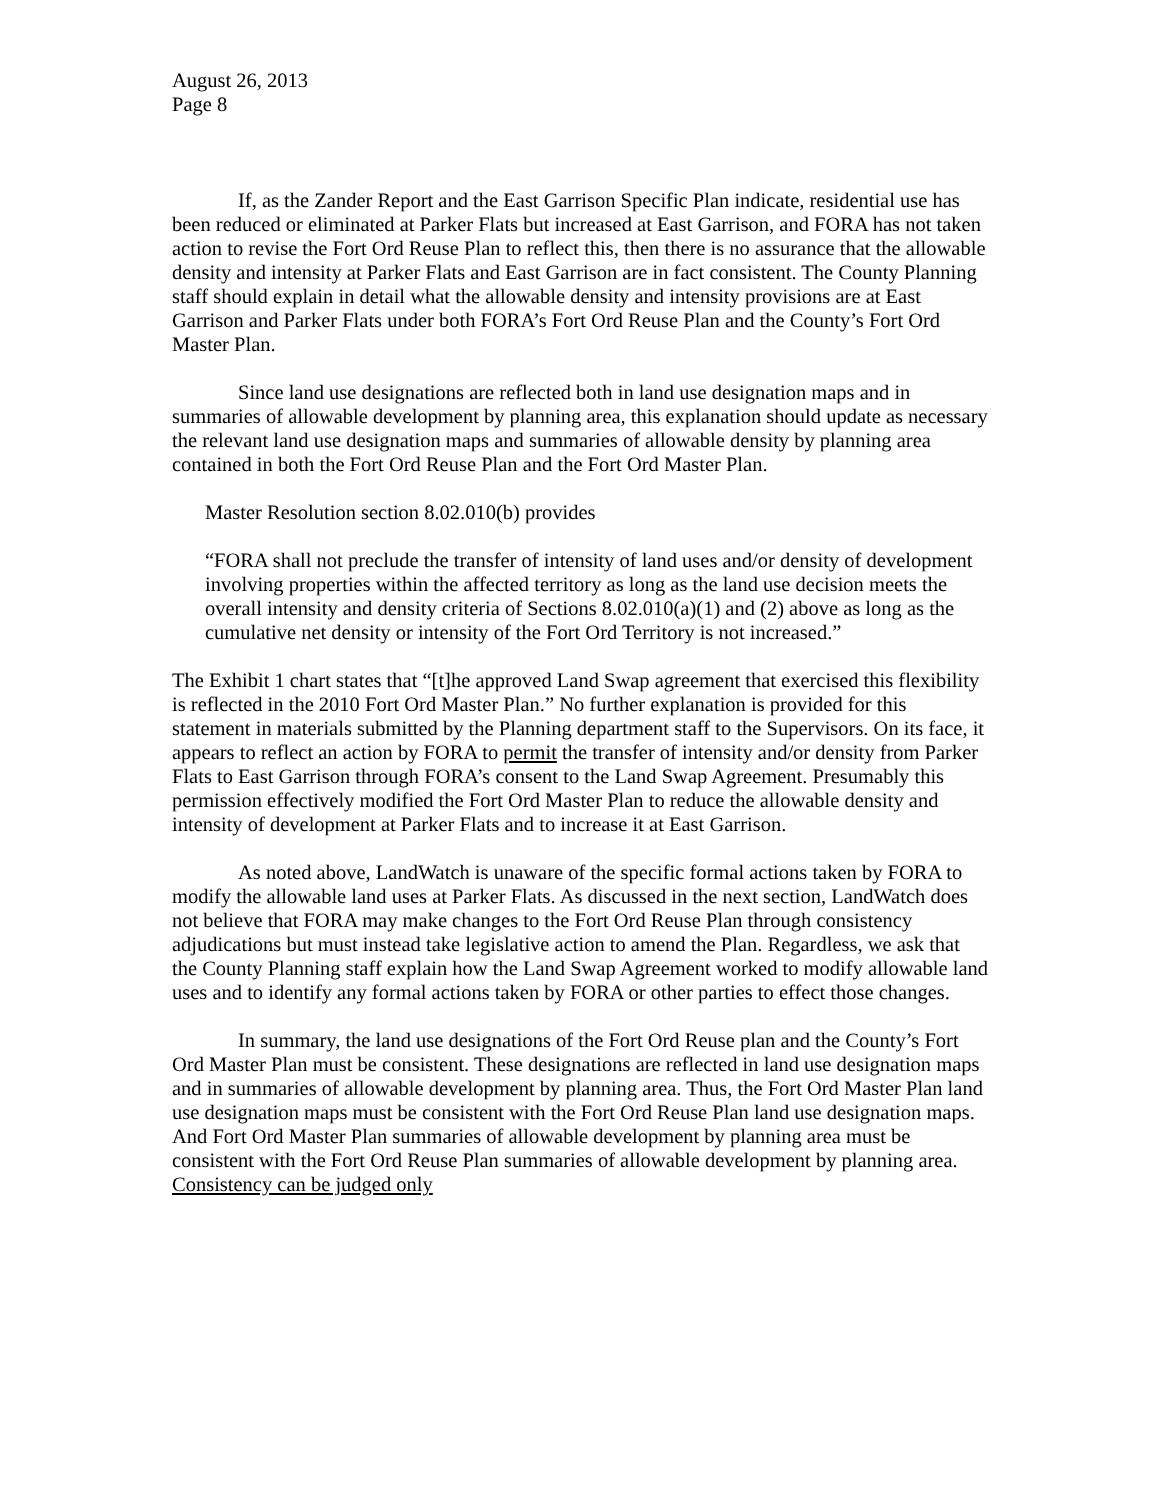August 26, 2013
Page 8
If, as the Zander Report and the East Garrison Specific Plan indicate, residential use has been reduced or eliminated at Parker Flats but increased at East Garrison, and FORA has not taken action to revise the Fort Ord Reuse Plan to reflect this, then there is no assurance that the allowable density and intensity at Parker Flats and East Garrison are in fact consistent. The County Planning staff should explain in detail what the allowable density and intensity provisions are at East Garrison and Parker Flats under both FORA’s Fort Ord Reuse Plan and the County’s Fort Ord Master Plan.
Since land use designations are reflected both in land use designation maps and in summaries of allowable development by planning area, this explanation should update as necessary the relevant land use designation maps and summaries of allowable density by planning area contained in both the Fort Ord Reuse Plan and the Fort Ord Master Plan.
Master Resolution section 8.02.010(b) provides
“FORA shall not preclude the transfer of intensity of land uses and/or density of development involving properties within the affected territory as long as the land use decision meets the overall intensity and density criteria of Sections 8.02.010(a)(1) and (2) above as long as the cumulative net density or intensity of the Fort Ord Territory is not increased.”
The Exhibit 1 chart states that “[t]he approved Land Swap agreement that exercised this flexibility is reflected in the 2010 Fort Ord Master Plan.” No further explanation is provided for this statement in materials submitted by the Planning department staff to the Supervisors. On its face, it appears to reflect an action by FORA to permit the transfer of intensity and/or density from Parker Flats to East Garrison through FORA’s consent to the Land Swap Agreement. Presumably this permission effectively modified the Fort Ord Master Plan to reduce the allowable density and intensity of development at Parker Flats and to increase it at East Garrison.
As noted above, LandWatch is unaware of the specific formal actions taken by FORA to modify the allowable land uses at Parker Flats. As discussed in the next section, LandWatch does not believe that FORA may make changes to the Fort Ord Reuse Plan through consistency adjudications but must instead take legislative action to amend the Plan. Regardless, we ask that the County Planning staff explain how the Land Swap Agreement worked to modify allowable land uses and to identify any formal actions taken by FORA or other parties to effect those changes.
In summary, the land use designations of the Fort Ord Reuse plan and the County’s Fort Ord Master Plan must be consistent. These designations are reflected in land use designation maps and in summaries of allowable development by planning area. Thus, the Fort Ord Master Plan land use designation maps must be consistent with the Fort Ord Reuse Plan land use designation maps. And Fort Ord Master Plan summaries of allowable development by planning area must be consistent with the Fort Ord Reuse Plan summaries of allowable development by planning area. Consistency can be judged only